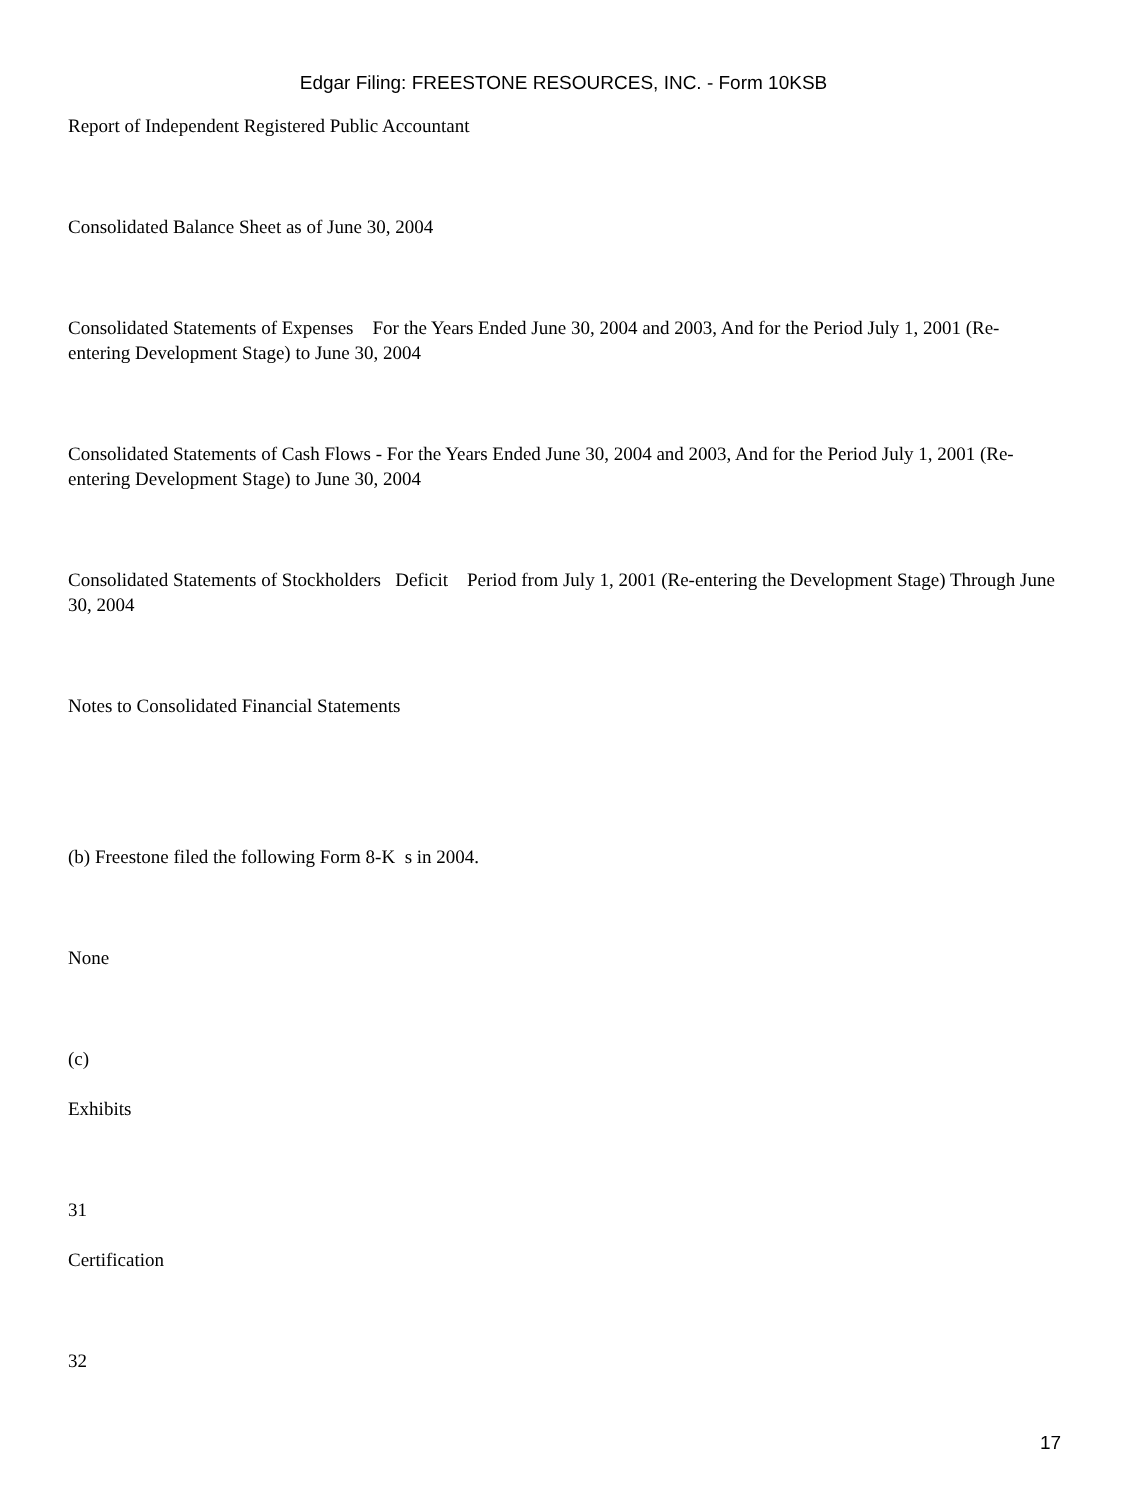Edgar Filing: FREESTONE RESOURCES, INC. - Form 10KSB
Report of Independent Registered Public Accountant
Consolidated Balance Sheet as of June 30, 2004
Consolidated Statements of Expenses For the Years Ended June 30, 2004 and 2003, And for the Period July 1, 2001 (Re-entering Development Stage) to June 30, 2004
Consolidated Statements of Cash Flows - For the Years Ended June 30, 2004 and 2003, And for the Period July 1, 2001 (Re-entering Development Stage) to June 30, 2004
Consolidated Statements of Stockholders Deficit Period from July 1, 2001 (Re-entering the Development Stage) Through June 30, 2004
Notes to Consolidated Financial Statements
(b) Freestone filed the following Form 8-K s in 2004.
None
(c)
Exhibits
31
Certification
32
17